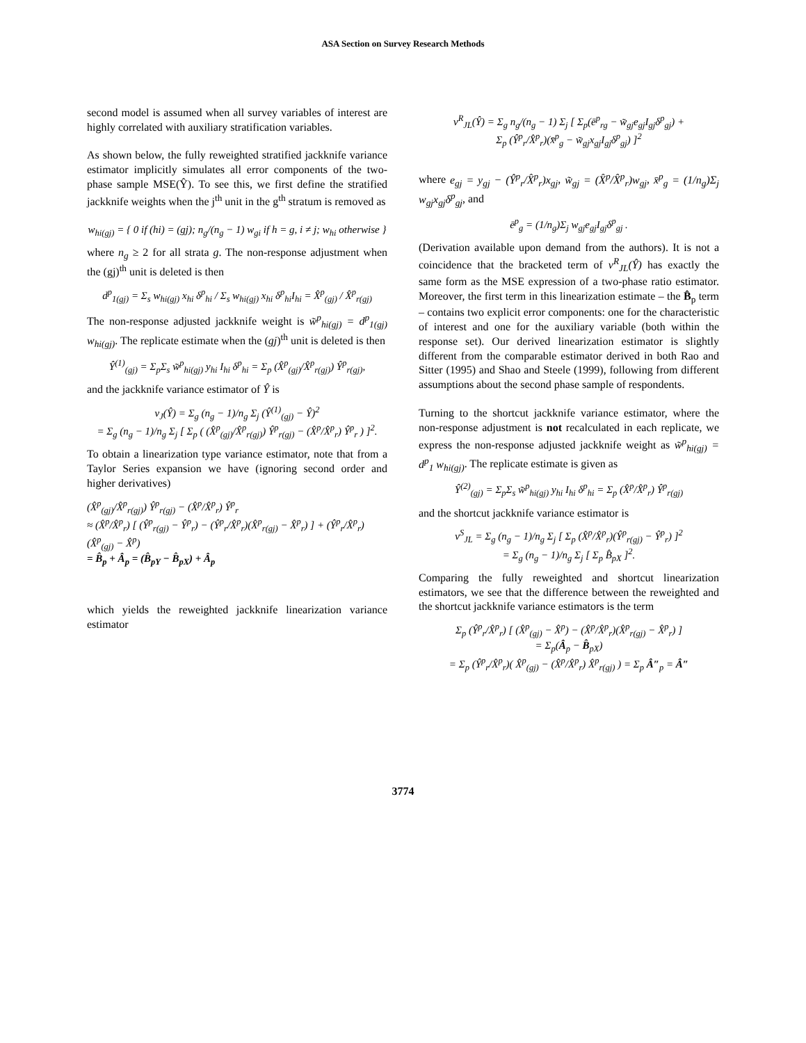ASA Section on Survey Research Methods
second model is assumed when all survey variables of interest are highly correlated with auxiliary stratification variables.
As shown below, the fully reweighted stratified jackknife variance estimator implicitly simulates all error components of the two-phase sample MSE(Ŷ). To see this, we first define the stratified jackknife weights when the j<sup>th</sup> unit in the g<sup>th</sup> stratum is removed as
w<sub>hi(gj)</sub> = { 0 if (hi) = (gj); n<sub>g</sub>/(n<sub>g</sub> − 1) w<sub>gi</sub> if h = g, i ≠ j; w<sub>hi</sub> otherwise }
where n<sub>g</sub> ≥ 2 for all strata g. The non-response adjustment when the (gj)<sup>th</sup> unit is deleted is then
d<sup>p</sup><sub>1(gj)</sub> = Σ<sub>s</sub> w<sub>hi(gj)</sub> x<sub>hi</sub> δ<sup>p</sup><sub>hi</sub> / Σ<sub>s</sub> w<sub>hi(gj)</sub> x<sub>hi</sub> δ<sup>p</sup><sub>hi</sub>I<sub>hi</sub> = X̂<sup>p</sup><sub>(gj)</sub> / X̂<sup>p</sup><sub>r(gj)</sub>
The non-response adjusted jackknife weight is w̃<sup>p</sup><sub>hi(gj)</sub> = d<sup>p</sup><sub>1(gj)</sub> w<sub>hi(gj)</sub>. The replicate estimate when the (gj)<sup>th</sup> unit is deleted is then
Ŷ<sup>(1)</sup><sub>(gj)</sub> = Σ<sub>p</sub>Σ<sub>s</sub> w̃<sup>p</sup><sub>hi(gj)</sub> y<sub>hi</sub> I<sub>hi</sub> δ<sup>p</sup><sub>hi</sub> = Σ<sub>p</sub> (X̂<sup>p</sup><sub>(gj)</sub>/X̂<sup>p</sup><sub>r(gj)</sub>) Ŷ<sup>p</sup><sub>r(gj)</sub>,
and the jackknife variance estimator of Ŷ is
v<sub>J</sub>(Ŷ) = Σ<sub>g</sub> (n<sub>g</sub> − 1)/n<sub>g</sub> Σ<sub>j</sub> (Ŷ<sup>(1)</sup><sub>(gj)</sub> − Ŷ)<sup>2</sup>
= Σ<sub>g</sub> (n<sub>g</sub> − 1)/n<sub>g</sub> Σ<sub>j</sub> [ Σ<sub>p</sub> ( (X̂<sup>p</sup><sub>(gj)</sub>/X̂<sup>p</sup><sub>r(gj)</sub>) Ŷ<sup>p</sup><sub>r(gj)</sub> − (X̂<sup>p</sup>/X̂<sup>p</sup><sub>r</sub>) Ŷ<sup>p</sup><sub>r</sub> ) ]<sup>2</sup>.
To obtain a linearization type variance estimator, note that from a Taylor Series expansion we have (ignoring second order and higher derivatives)
(X̂<sup>p</sup><sub>(gj)</sub>/X̂<sup>p</sup><sub>r(gj)</sub>) Ŷ<sup>p</sup><sub>r(gj)</sub> − (X̂<sup>p</sup>/X̂<sup>p</sup><sub>r</sub>) Ŷ<sup>p</sup><sub>r</sub>
≈ (X̂<sup>p</sup>/X̂<sup>p</sup><sub>r</sub>) [ (Ŷ<sup>p</sup><sub>r(gj)</sub> − Ŷ<sup>p</sup><sub>r</sub>) − (Ŷ<sup>p</sup><sub>r</sub>/X̂<sup>p</sup><sub>r</sub>)(X̂<sup>p</sup><sub>r(gj)</sub> − X̂<sup>p</sup><sub>r</sub>) ] + (Ŷ<sup>p</sup><sub>r</sub>/X̂<sup>p</sup><sub>r</sub>)(X̂<sup>p</sup><sub>(gj)</sub> − X̂<sup>p</sup>)
= B̂<sub>p</sub> + Â<sub>p</sub> = (B̂<sub>pY</sub> − B̂<sub>pX</sub>) + Â<sub>p</sub>
which yields the reweighted jackknife linearization variance estimator
v<sup>R</sup><sub>JL</sub>(Ŷ) = Σ<sub>g</sub> n<sub>g</sub>/(n<sub>g</sub> − 1) Σ<sub>j</sub> [ Σ<sub>p</sub>(ē<sup>p</sup><sub>rg</sub> − w̃<sub>gj</sub>e<sub>gj</sub>I<sub>gj</sub>δ<sup>p</sup><sub>gj</sub>) +
Σ<sub>p</sub> (Ŷ<sup>p</sup><sub>r</sub>/X̂<sup>p</sup><sub>r</sub>)(x̄<sup>p</sup><sub>g</sub> − w̃<sub>gj</sub>x<sub>gj</sub>I<sub>gj</sub>δ<sup>p</sup><sub>gj</sub>) ]<sup>2</sup>
where e<sub>gj</sub> = y<sub>gj</sub> − (Ŷ<sup>p</sup><sub>r</sub>/X̂<sup>p</sup><sub>r</sub>)x<sub>gj</sub>, w̃<sub>gj</sub> = (X̂<sup>p</sup>/X̂<sup>p</sup><sub>r</sub>)w<sub>gj</sub>, x̄<sup>p</sup><sub>g</sub> = (1/n<sub>g</sub>)Σ<sub>j</sub> w<sub>gj</sub>x<sub>gj</sub>δ<sup>p</sup><sub>gj</sub>, and
ē<sup>p</sup><sub>g</sub> = (1/n<sub>g</sub>)Σ<sub>j</sub> w<sub>gj</sub>e<sub>gj</sub>I<sub>gj</sub>δ<sup>p</sup><sub>gj</sub> .
(Derivation available upon demand from the authors). It is not a coincidence that the bracketed term of v<sup>R</sup><sub>JL</sub>(Ŷ) has exactly the same form as the MSE expression of a two-phase ratio estimator. Moreover, the first term in this linearization estimate – the B̂<sub>p</sub> term – contains two explicit error components: one for the characteristic of interest and one for the auxiliary variable (both within the response set). Our derived linearization estimator is slightly different from the comparable estimator derived in both Rao and Sitter (1995) and Shao and Steele (1999), following from different assumptions about the second phase sample of respondents.
Turning to the shortcut jackknife variance estimator, where the non-response adjustment is not recalculated in each replicate, we express the non-response adjusted jackknife weight as w̃<sup>p</sup><sub>hi(gj)</sub> = d<sup>p</sup><sub>1</sub> w<sub>hi(gj)</sub>. The replicate estimate is given as
Ŷ<sup>(2)</sup><sub>(gj)</sub> = Σ<sub>p</sub>Σ<sub>s</sub> w̃<sup>p</sup><sub>hi(gj)</sub> y<sub>hi</sub> I<sub>hi</sub> δ<sup>p</sup><sub>hi</sub> = Σ<sub>p</sub> (X̂<sup>p</sup>/X̂<sup>p</sup><sub>r</sub>) Ŷ<sup>p</sup><sub>r(gj)</sub>
and the shortcut jackknife variance estimator is
v<sup>S</sup><sub>JL</sub> = Σ<sub>g</sub> (n<sub>g</sub> − 1)/n<sub>g</sub> Σ<sub>j</sub> [ Σ<sub>p</sub> (X̂<sup>p</sup>/X̂<sup>p</sup><sub>r</sub>)(Ŷ<sup>p</sup><sub>r(gj)</sub> − Ŷ<sup>p</sup><sub>r</sub>) ]<sup>2</sup>
= Σ<sub>g</sub> (n<sub>g</sub> − 1)/n<sub>g</sub> Σ<sub>j</sub> [ Σ<sub>p</sub> B̂<sub>pX</sub> ]<sup>2</sup>.
Comparing the fully reweighted and shortcut linearization estimators, we see that the difference between the reweighted and the shortcut jackknife variance estimators is the term
Σ<sub>p</sub> (Ŷ<sup>p</sup><sub>r</sub>/X̂<sup>p</sup><sub>r</sub>) [ (X̂<sup>p</sup><sub>(gj)</sub> − X̂<sup>p</sup>) − (X̂<sup>p</sup>/X̂<sup>p</sup><sub>r</sub>)(X̂<sup>p</sup><sub>r(gj)</sub> − X̂<sup>p</sup><sub>r</sub>) ]
= Σ<sub>p</sub>(Â<sub>p</sub> − B̂<sub>pX</sub>)
= Σ<sub>p</sub> (Ŷ<sup>p</sup><sub>r</sub>/X̂<sup>p</sup><sub>r</sub>)( X̂<sup>p</sup><sub>(gj)</sub> − (X̂<sup>p</sup>/X̂<sup>p</sup><sub>r</sub>) X̂<sup>p</sup><sub>r(gj)</sub> ) = Σ<sub>p</sub> Â″<sub>p</sub> = Â″
3774